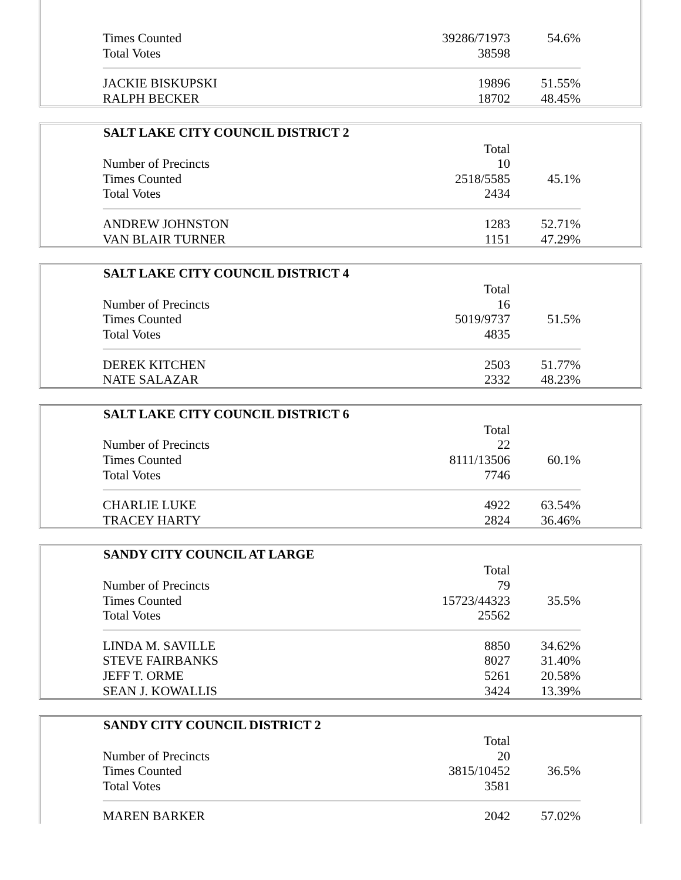| Times Counted | 39286/71973 | 54.6% |
| Total Votes | 38598 | |
| JACKIE BISKUPSKI | 19896 | 51.55% |
| RALPH BECKER | 18702 | 48.45% |
| SALT LAKE CITY COUNCIL DISTRICT 2 | | |
| --- | --- | --- |
| | Total | |
| Number of Precincts | 10 | |
| Times Counted | 2518/5585 | 45.1% |
| Total Votes | 2434 | |
| ANDREW JOHNSTON | 1283 | 52.71% |
| VAN BLAIR TURNER | 1151 | 47.29% |
| SALT LAKE CITY COUNCIL DISTRICT 4 | | |
| --- | --- | --- |
| | Total | |
| Number of Precincts | 16 | |
| Times Counted | 5019/9737 | 51.5% |
| Total Votes | 4835 | |
| DEREK KITCHEN | 2503 | 51.77% |
| NATE SALAZAR | 2332 | 48.23% |
| SALT LAKE CITY COUNCIL DISTRICT 6 | | |
| --- | --- | --- |
| | Total | |
| Number of Precincts | 22 | |
| Times Counted | 8111/13506 | 60.1% |
| Total Votes | 7746 | |
| CHARLIE LUKE | 4922 | 63.54% |
| TRACEY HARTY | 2824 | 36.46% |
| SANDY CITY COUNCIL AT LARGE | | |
| --- | --- | --- |
| | Total | |
| Number of Precincts | 79 | |
| Times Counted | 15723/44323 | 35.5% |
| Total Votes | 25562 | |
| LINDA M. SAVILLE | 8850 | 34.62% |
| STEVE FAIRBANKS | 8027 | 31.40% |
| JEFF T. ORME | 5261 | 20.58% |
| SEAN J. KOWALLIS | 3424 | 13.39% |
| SANDY CITY COUNCIL DISTRICT 2 | | |
| --- | --- | --- |
| | Total | |
| Number of Precincts | 20 | |
| Times Counted | 3815/10452 | 36.5% |
| Total Votes | 3581 | |
| MAREN BARKER | 2042 | 57.02% |